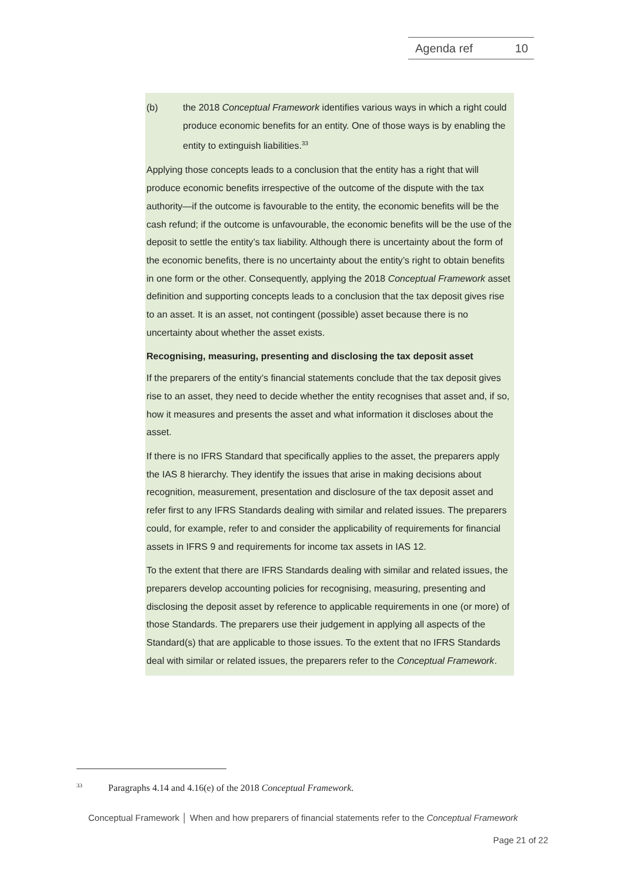Agenda ref 10
(b) the 2018 Conceptual Framework identifies various ways in which a right could produce economic benefits for an entity. One of those ways is by enabling the entity to extinguish liabilities.<sup>33</sup>
Applying those concepts leads to a conclusion that the entity has a right that will produce economic benefits irrespective of the outcome of the dispute with the tax authority—if the outcome is favourable to the entity, the economic benefits will be the cash refund; if the outcome is unfavourable, the economic benefits will be the use of the deposit to settle the entity’s tax liability. Although there is uncertainty about the form of the economic benefits, there is no uncertainty about the entity’s right to obtain benefits in one form or the other. Consequently, applying the 2018 Conceptual Framework asset definition and supporting concepts leads to a conclusion that the tax deposit gives rise to an asset. It is an asset, not contingent (possible) asset because there is no uncertainty about whether the asset exists.
Recognising, measuring, presenting and disclosing the tax deposit asset
If the preparers of the entity’s financial statements conclude that the tax deposit gives rise to an asset, they need to decide whether the entity recognises that asset and, if so, how it measures and presents the asset and what information it discloses about the asset.
If there is no IFRS Standard that specifically applies to the asset, the preparers apply the IAS 8 hierarchy. They identify the issues that arise in making decisions about recognition, measurement, presentation and disclosure of the tax deposit asset and refer first to any IFRS Standards dealing with similar and related issues. The preparers could, for example, refer to and consider the applicability of requirements for financial assets in IFRS 9 and requirements for income tax assets in IAS 12.
To the extent that there are IFRS Standards dealing with similar and related issues, the preparers develop accounting policies for recognising, measuring, presenting and disclosing the deposit asset by reference to applicable requirements in one (or more) of those Standards. The preparers use their judgement in applying all aspects of the Standard(s) that are applicable to those issues. To the extent that no IFRS Standards deal with similar or related issues, the preparers refer to the Conceptual Framework.
<sup>33</sup> Paragraphs 4.14 and 4.16(e) of the 2018 Conceptual Framework.
Conceptual Framework │ When and how preparers of financial statements refer to the Conceptual Framework
Page 21 of 22